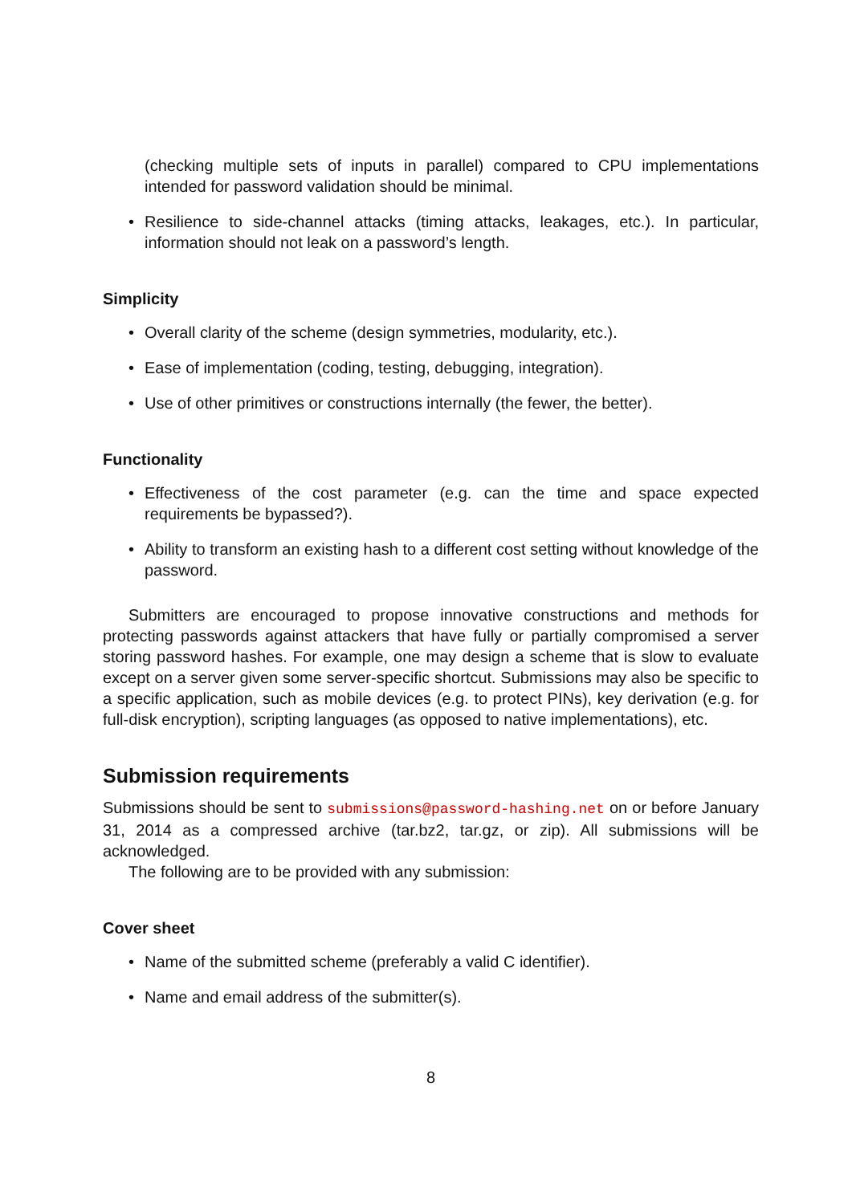(checking multiple sets of inputs in parallel) compared to CPU implementations intended for password validation should be minimal.
• Resilience to side-channel attacks (timing attacks, leakages, etc.). In particular, information should not leak on a password’s length.
Simplicity
• Overall clarity of the scheme (design symmetries, modularity, etc.).
• Ease of implementation (coding, testing, debugging, integration).
• Use of other primitives or constructions internally (the fewer, the better).
Functionality
• Effectiveness of the cost parameter (e.g. can the time and space expected requirements be bypassed?).
• Ability to transform an existing hash to a different cost setting without knowledge of the password.
Submitters are encouraged to propose innovative constructions and methods for protecting passwords against attackers that have fully or partially compromised a server storing password hashes. For example, one may design a scheme that is slow to evaluate except on a server given some server-specific shortcut. Submissions may also be specific to a specific application, such as mobile devices (e.g. to protect PINs), key derivation (e.g. for full-disk encryption), scripting languages (as opposed to native implementations), etc.
Submission requirements
Submissions should be sent to submissions@password-hashing.net on or before January 31, 2014 as a compressed archive (tar.bz2, tar.gz, or zip). All submissions will be acknowledged.
The following are to be provided with any submission:
Cover sheet
• Name of the submitted scheme (preferably a valid C identifier).
• Name and email address of the submitter(s).
8